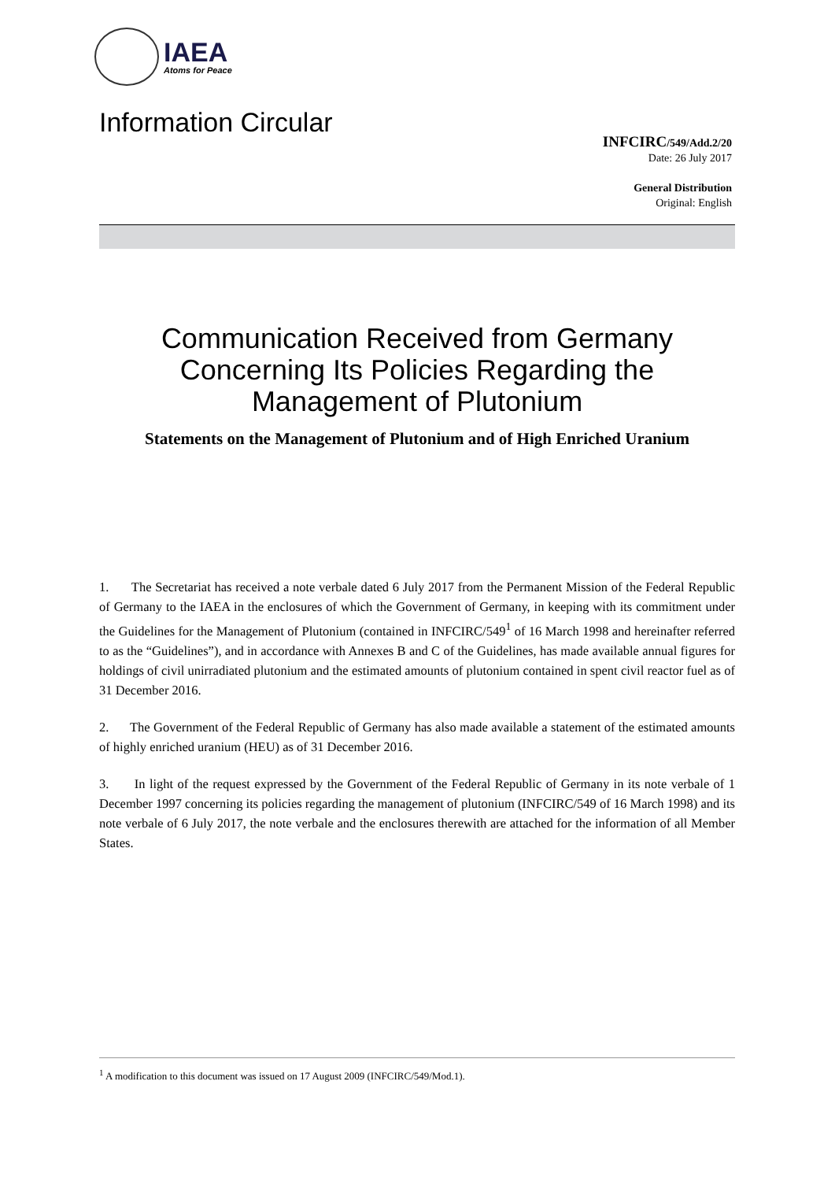IAEA
Atoms for Peace
Information Circular
INFCIRC/549/Add.2/20
Date: 26 July 2017
General Distribution
Original: English
Communication Received from Germany Concerning Its Policies Regarding the Management of Plutonium
Statements on the Management of Plutonium and of High Enriched Uranium
1. The Secretariat has received a note verbale dated 6 July 2017 from the Permanent Mission of the Federal Republic of Germany to the IAEA in the enclosures of which the Government of Germany, in keeping with its commitment under the Guidelines for the Management of Plutonium (contained in INFCIRC/549<sup>1</sup> of 16 March 1998 and hereinafter referred to as the “Guidelines”), and in accordance with Annexes B and C of the Guidelines, has made available annual figures for holdings of civil unirradiated plutonium and the estimated amounts of plutonium contained in spent civil reactor fuel as of 31 December 2016.
2. The Government of the Federal Republic of Germany has also made available a statement of the estimated amounts of highly enriched uranium (HEU) as of 31 December 2016.
3. In light of the request expressed by the Government of the Federal Republic of Germany in its note verbale of 1 December 1997 concerning its policies regarding the management of plutonium (INFCIRC/549 of 16 March 1998) and its note verbale of 6 July 2017, the note verbale and the enclosures therewith are attached for the information of all Member States.
<sup>1</sup> A modification to this document was issued on 17 August 2009 (INFCIRC/549/Mod.1).